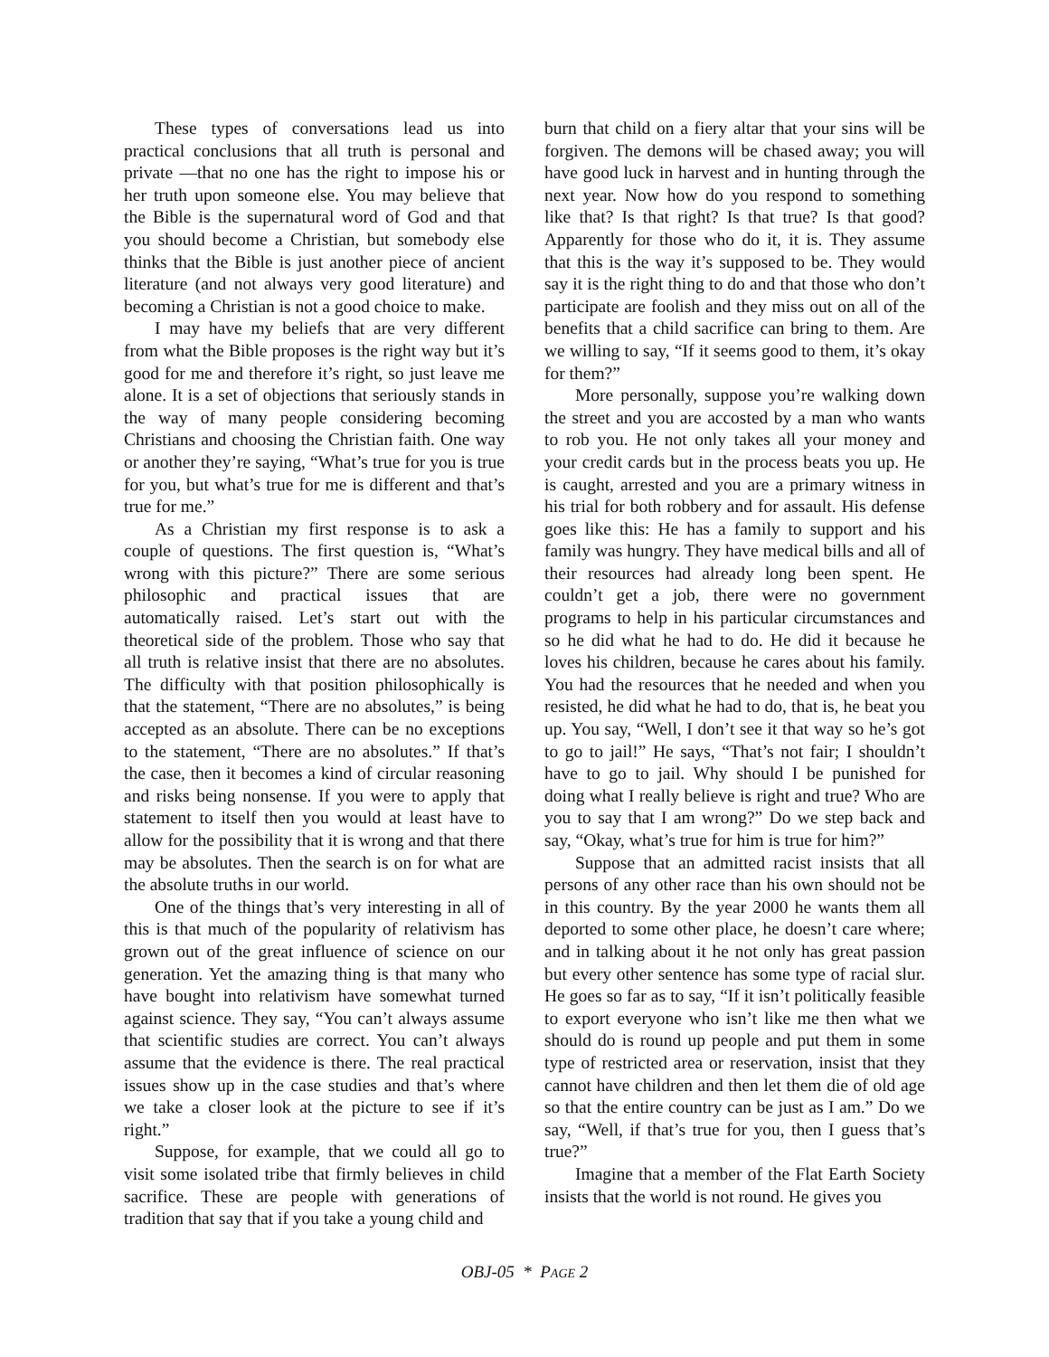These types of conversations lead us into practical conclusions that all truth is personal and private —that no one has the right to impose his or her truth upon someone else. You may believe that the Bible is the supernatural word of God and that you should become a Christian, but somebody else thinks that the Bible is just another piece of ancient literature (and not always very good literature) and becoming a Christian is not a good choice to make.
I may have my beliefs that are very different from what the Bible proposes is the right way but it’s good for me and therefore it’s right, so just leave me alone. It is a set of objections that seriously stands in the way of many people considering becoming Christians and choosing the Christian faith. One way or another they’re saying, “What’s true for you is true for you, but what’s true for me is different and that’s true for me.”
As a Christian my first response is to ask a couple of questions. The first question is, “What’s wrong with this picture?” There are some serious philosophic and practical issues that are automatically raised. Let’s start out with the theoretical side of the problem. Those who say that all truth is relative insist that there are no absolutes. The difficulty with that position philosophically is that the statement, “There are no absolutes,” is being accepted as an absolute. There can be no exceptions to the statement, “There are no absolutes.” If that’s the case, then it becomes a kind of circular reasoning and risks being nonsense. If you were to apply that statement to itself then you would at least have to allow for the possibility that it is wrong and that there may be absolutes. Then the search is on for what are the absolute truths in our world.
One of the things that’s very interesting in all of this is that much of the popularity of relativism has grown out of the great influence of science on our generation. Yet the amazing thing is that many who have bought into relativism have somewhat turned against science. They say, “You can’t always assume that scientific studies are correct. You can’t always assume that the evidence is there. The real practical issues show up in the case studies and that’s where we take a closer look at the picture to see if it’s right.”
Suppose, for example, that we could all go to visit some isolated tribe that firmly believes in child sacrifice. These are people with generations of tradition that say that if you take a young child and
burn that child on a fiery altar that your sins will be forgiven. The demons will be chased away; you will have good luck in harvest and in hunting through the next year. Now how do you respond to something like that? Is that right? Is that true? Is that good? Apparently for those who do it, it is. They assume that this is the way it’s supposed to be. They would say it is the right thing to do and that those who don’t participate are foolish and they miss out on all of the benefits that a child sacrifice can bring to them. Are we willing to say, “If it seems good to them, it’s okay for them?”
More personally, suppose you’re walking down the street and you are accosted by a man who wants to rob you. He not only takes all your money and your credit cards but in the process beats you up. He is caught, arrested and you are a primary witness in his trial for both robbery and for assault. His defense goes like this: He has a family to support and his family was hungry. They have medical bills and all of their resources had already long been spent. He couldn’t get a job, there were no government programs to help in his particular circumstances and so he did what he had to do. He did it because he loves his children, because he cares about his family. You had the resources that he needed and when you resisted, he did what he had to do, that is, he beat you up. You say, “Well, I don’t see it that way so he’s got to go to jail!” He says, “That’s not fair; I shouldn’t have to go to jail. Why should I be punished for doing what I really believe is right and true? Who are you to say that I am wrong?” Do we step back and say, “Okay, what’s true for him is true for him?”
Suppose that an admitted racist insists that all persons of any other race than his own should not be in this country. By the year 2000 he wants them all deported to some other place, he doesn’t care where; and in talking about it he not only has great passion but every other sentence has some type of racial slur. He goes so far as to say, “If it isn’t politically feasible to export everyone who isn’t like me then what we should do is round up people and put them in some type of restricted area or reservation, insist that they cannot have children and then let them die of old age so that the entire country can be just as I am.” Do we say, “Well, if that’s true for you, then I guess that’s true?”
Imagine that a member of the Flat Earth Society insists that the world is not round. He gives you
OBJ-05 * PAGE 2